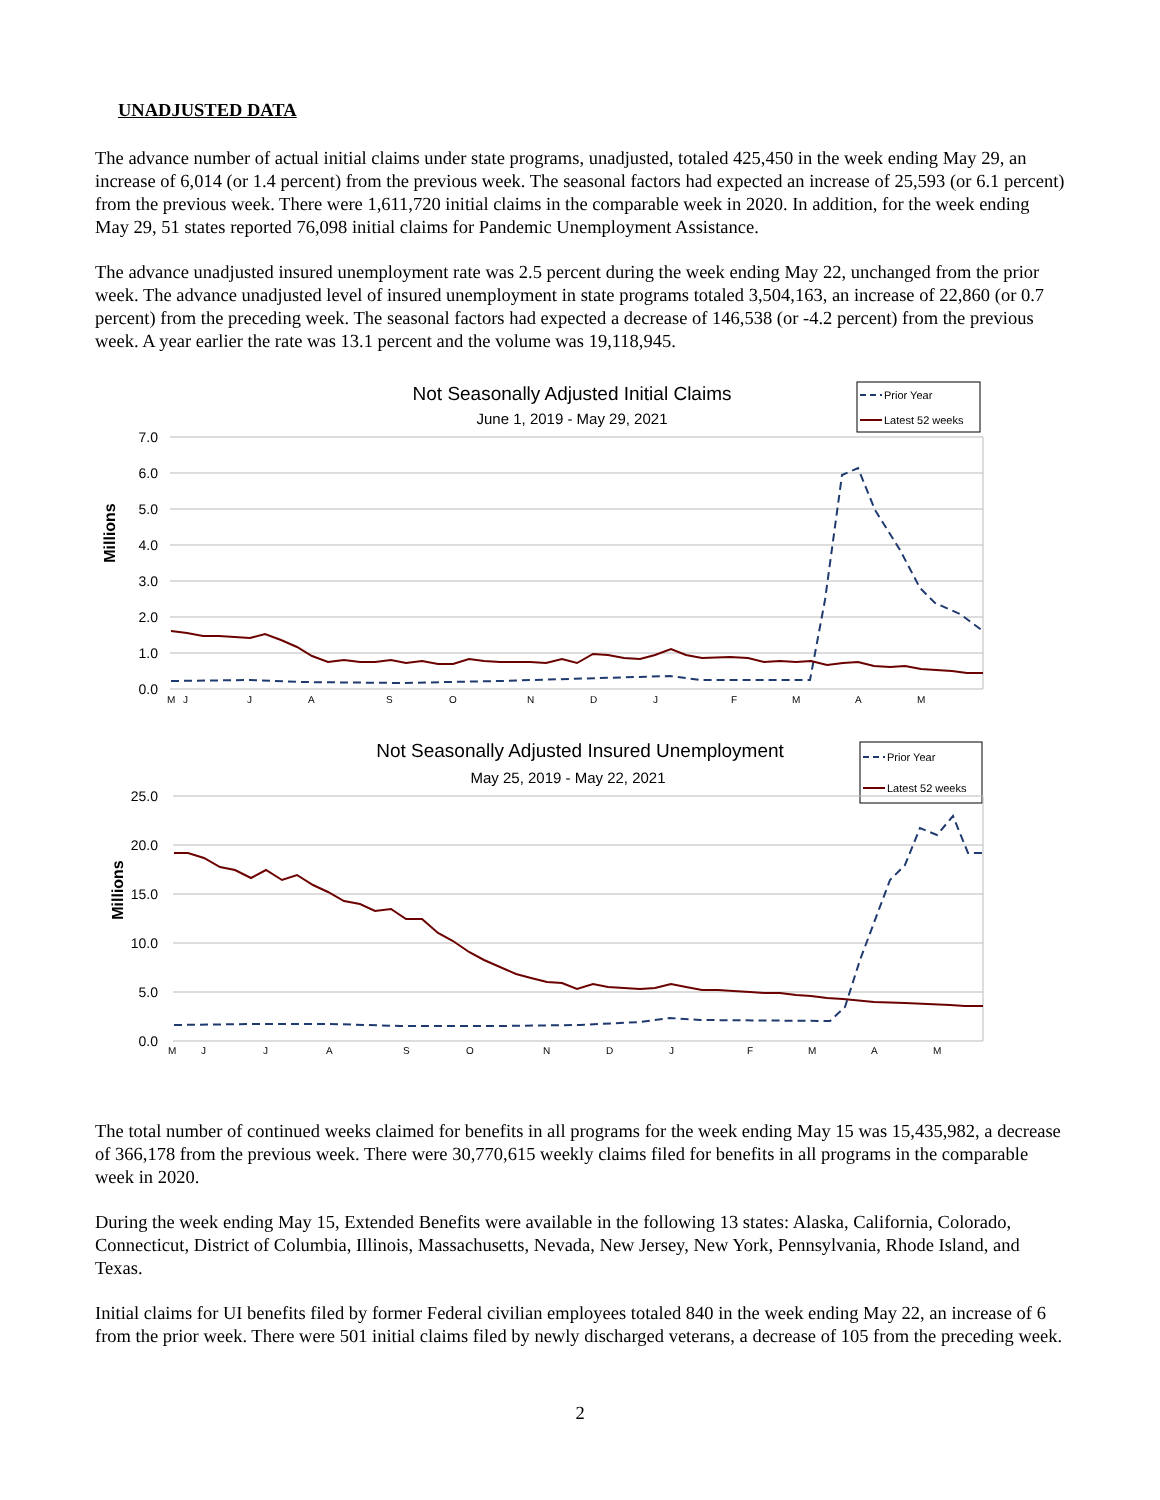UNADJUSTED DATA
The advance number of actual initial claims under state programs, unadjusted, totaled 425,450 in the week ending May 29, an increase of 6,014 (or 1.4 percent) from the previous week. The seasonal factors had expected an increase of 25,593 (or 6.1 percent) from the previous week. There were 1,611,720 initial claims in the comparable week in 2020. In addition, for the week ending May 29, 51 states reported 76,098 initial claims for Pandemic Unemployment Assistance.
The advance unadjusted insured unemployment rate was 2.5 percent during the week ending May 22, unchanged from the prior week. The advance unadjusted level of insured unemployment in state programs totaled 3,504,163, an increase of 22,860 (or 0.7 percent) from the preceding week. The seasonal factors had expected a decrease of 146,538 (or -4.2 percent) from the previous week. A year earlier the rate was 13.1 percent and the volume was 19,118,945.
Not Seasonally Adjusted Initial Claims
June 1, 2019 - May 29, 2021
Prior Year
Latest 52 weeks
7.0
6.0
5.0
4.0
3.0
2.0
1.0
0.0
Millions
M
J
J
A
S
O
N
D
J
F
M
A
M
Not Seasonally Adjusted Insured Unemployment
May 25, 2019 - May 22, 2021
Prior Year
Latest 52 weeks
25.0
20.0
15.0
10.0
5.0
0.0
Millions
M
J
J
A
S
O
N
D
J
F
M
A
M
The total number of continued weeks claimed for benefits in all programs for the week ending May 15 was 15,435,982, a decrease of 366,178 from the previous week. There were 30,770,615 weekly claims filed for benefits in all programs in the comparable week in 2020.
During the week ending May 15, Extended Benefits were available in the following 13 states: Alaska, California, Colorado, Connecticut, District of Columbia, Illinois, Massachusetts, Nevada, New Jersey, New York, Pennsylvania, Rhode Island, and Texas.
Initial claims for UI benefits filed by former Federal civilian employees totaled 840 in the week ending May 22, an increase of 6 from the prior week. There were 501 initial claims filed by newly discharged veterans, a decrease of 105 from the preceding week.
2